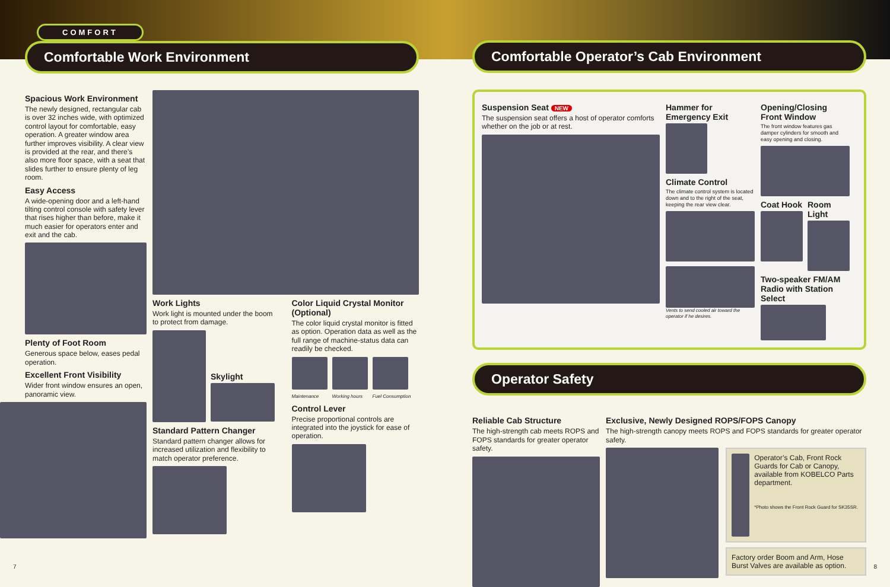COMFORT
Comfortable Work Environment
Spacious Work Environment
The newly designed, rectangular cab is over 32 inches wide, with optimized control layout for comfortable, easy operation. A greater window area further improves visibility. A clear view is provided at the rear, and there’s also more floor space, with a seat that slides further to ensure plenty of leg room.
Easy Access
A wide-opening door and a left-hand tilting control console with safety lever that rises higher than before, make it much easier for operators enter and exit and the cab.
Plenty of Foot Room
Generous space below, eases pedal operation.
Excellent Front Visibility
Wider front window ensures an open, panoramic view.
Work Lights
Work light is mounted under the boom to protect from damage.
Skylight
Standard Pattern Changer
Standard pattern changer allows for increased utilization and flexibility to match operator preference.
Color Liquid Crystal Monitor (Optional)
The color liquid crystal monitor is fitted as option. Operation data as well as the full range of machine-status data can readily be checked.
Maintenance Working hours Fuel Consumption
Control Lever
Precise proportional controls are integrated into the joystick for ease of operation.
Comfortable Operator’s Cab Environment
Suspension Seat NEW
The suspension seat offers a host of operator comforts whether on the job or at rest.
Hammer for Emergency Exit
Climate Control
The climate control system is located down and to the right of the seat, keeping the rear view clear.
Vents to send cooled air toward the operator if he desires.
Opening/Closing Front Window
The front window features gas damper cylinders for smooth and easy opening and closing.
Coat Hook Room Light
Two-speaker FM/AM Radio with Station Select
Operator Safety
Reliable Cab Structure
The high-strength cab meets ROPS and FOPS standards for greater operator safety.
Exclusive, Newly Designed ROPS/FOPS Canopy
The high-strength canopy meets ROPS and FOPS standards for greater operator safety.
Operator’s Cab, Front Rock Guards for Cab or Canopy, available from KOBELCO Parts department.
*Photo shows the Front Rock Guard for SK35SR.
Factory order Boom and Arm, Hose Burst Valves are available as option.
7 8